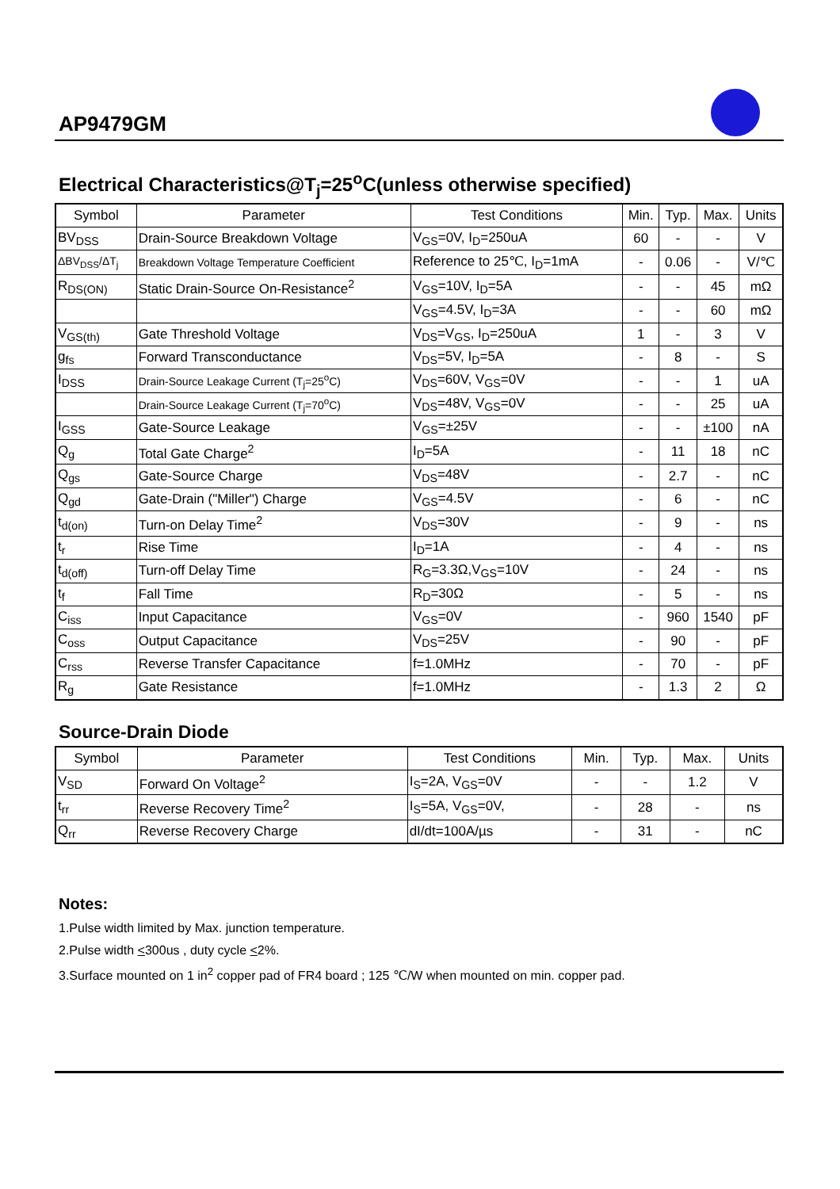AP9479GM
Electrical Characteristics@T<sub>j</sub>=25<sup>o</sup>C(unless otherwise specified)
| Symbol | Parameter | Test Conditions | Min. | Typ. | Max. | Units |
| --- | --- | --- | --- | --- | --- | --- |
| BV<sub>DSS</sub> | Drain-Source Breakdown Voltage | V<sub>GS</sub>=0V, I<sub>D</sub>=250uA | 60 | - | - | V |
| ΔBV<sub>DSS</sub>/ΔT<sub>j</sub> | Breakdown Voltage Temperature Coefficient | Reference to 25℃, I<sub>D</sub>=1mA | - | 0.06 | - | V/℃ |
| R<sub>DS(ON)</sub> | Static Drain-Source On-Resistance<sup>2</sup> | V<sub>GS</sub>=10V, I<sub>D</sub>=5A | - | - | 45 | mΩ |
| | | V<sub>GS</sub>=4.5V, I<sub>D</sub>=3A | - | - | 60 | mΩ |
| V<sub>GS(th)</sub> | Gate Threshold Voltage | V<sub>DS</sub>=V<sub>GS</sub>, I<sub>D</sub>=250uA | 1 | - | 3 | V |
| g<sub>fs</sub> | Forward Transconductance | V<sub>DS</sub>=5V, I<sub>D</sub>=5A | - | 8 | - | S |
| I<sub>DSS</sub> | Drain-Source Leakage Current (T<sub>j</sub>=25<sup>o</sup>C) | V<sub>DS</sub>=60V, V<sub>GS</sub>=0V | - | - | 1 | uA |
| | Drain-Source Leakage Current (T<sub>j</sub>=70<sup>o</sup>C) | V<sub>DS</sub>=48V, V<sub>GS</sub>=0V | - | - | 25 | uA |
| I<sub>GSS</sub> | Gate-Source Leakage | V<sub>GS</sub>=±25V | - | - | ±100 | nA |
| Q<sub>g</sub> | Total Gate Charge<sup>2</sup> | I<sub>D</sub>=5A | - | 11 | 18 | nC |
| Q<sub>gs</sub> | Gate-Source Charge | V<sub>DS</sub>=48V | - | 2.7 | - | nC |
| Q<sub>gd</sub> | Gate-Drain ("Miller") Charge | V<sub>GS</sub>=4.5V | - | 6 | - | nC |
| t<sub>d(on)</sub> | Turn-on Delay Time<sup>2</sup> | V<sub>DS</sub>=30V | - | 9 | - | ns |
| t<sub>r</sub> | Rise Time | I<sub>D</sub>=1A | - | 4 | - | ns |
| t<sub>d(off)</sub> | Turn-off Delay Time | R<sub>G</sub>=3.3Ω,V<sub>GS</sub>=10V | - | 24 | - | ns |
| t<sub>f</sub> | Fall Time | R<sub>D</sub>=30Ω | - | 5 | - | ns |
| C<sub>iss</sub> | Input Capacitance | V<sub>GS</sub>=0V | - | 960 | 1540 | pF |
| C<sub>oss</sub> | Output Capacitance | V<sub>DS</sub>=25V | - | 90 | - | pF |
| C<sub>rss</sub> | Reverse Transfer Capacitance | f=1.0MHz | - | 70 | - | pF |
| R<sub>g</sub> | Gate Resistance | f=1.0MHz | - | 1.3 | 2 | Ω |
Source-Drain Diode
| Symbol | Parameter | Test Conditions | Min. | Typ. | Max. | Units |
| --- | --- | --- | --- | --- | --- | --- |
| V<sub>SD</sub> | Forward On Voltage<sup>2</sup> | I<sub>S</sub>=2A, V<sub>GS</sub>=0V | - | - | 1.2 | V |
| t<sub>rr</sub> | Reverse Recovery Time<sup>2</sup> | I<sub>S</sub>=5A, V<sub>GS</sub>=0V, | - | 28 | - | ns |
| Q<sub>rr</sub> | Reverse Recovery Charge | dI/dt=100A/µs | - | 31 | - | nC |
Notes:
1.Pulse width limited by Max. junction temperature.
2.Pulse width <300us , duty cycle <2%.
3.Surface mounted on 1 in<sup>2</sup> copper pad of FR4 board ; 125 ℃/W when mounted on min. copper pad.